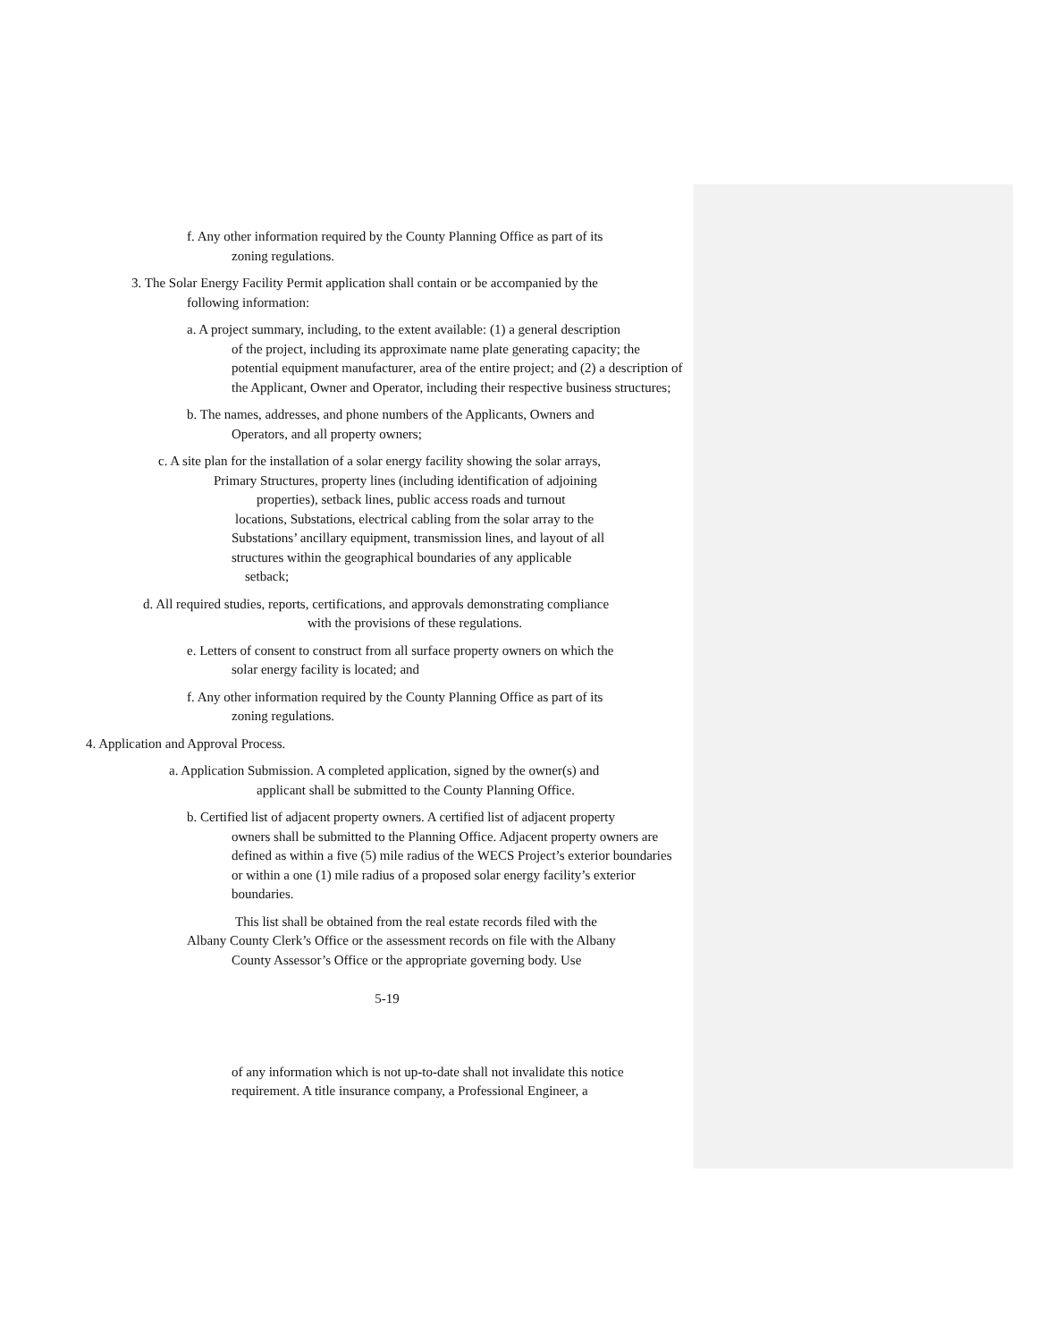f. Any other information required by the County Planning Office as part of its
zoning regulations.
3. The Solar Energy Facility Permit application shall contain or be accompanied by the
following information:
a. A project summary, including, to the extent available: (1) a general description
of the project, including its approximate name plate generating capacity; the potential equipment manufacturer, area of the entire project; and (2) a description of the Applicant, Owner and Operator, including their respective business structures;
b. The names, addresses, and phone numbers of the Applicants, Owners and
Operators, and all property owners;
c. A site plan for the installation of a solar energy facility showing the solar arrays,
Primary Structures, property lines (including identification of adjoining
properties), setback lines, public access roads and turnout
locations, Substations, electrical cabling from the solar array to the
Substations’ ancillary equipment, transmission lines, and layout of all
structures within the geographical boundaries of any applicable
setback;
d. All required studies, reports, certifications, and approvals demonstrating compliance
with the provisions of these regulations.
e. Letters of consent to construct from all surface property owners on which the
solar energy facility is located; and
f. Any other information required by the County Planning Office as part of its
zoning regulations.
4. Application and Approval Process.
a. Application Submission. A completed application, signed by the owner(s) and
applicant shall be submitted to the County Planning Office.
b. Certified list of adjacent property owners. A certified list of adjacent property
owners shall be submitted to the Planning Office. Adjacent property owners are defined as within a five (5) mile radius of the WECS Project’s exterior boundaries or within a one (1) mile radius of a proposed solar energy facility’s exterior boundaries.
This list shall be obtained from the real estate records filed with the
Albany County Clerk’s Office or the assessment records on file with the Albany
County Assessor’s Office or the appropriate governing body. Use
5-19
of any information which is not up-to-date shall not invalidate this notice requirement. A title insurance company, a Professional Engineer, a